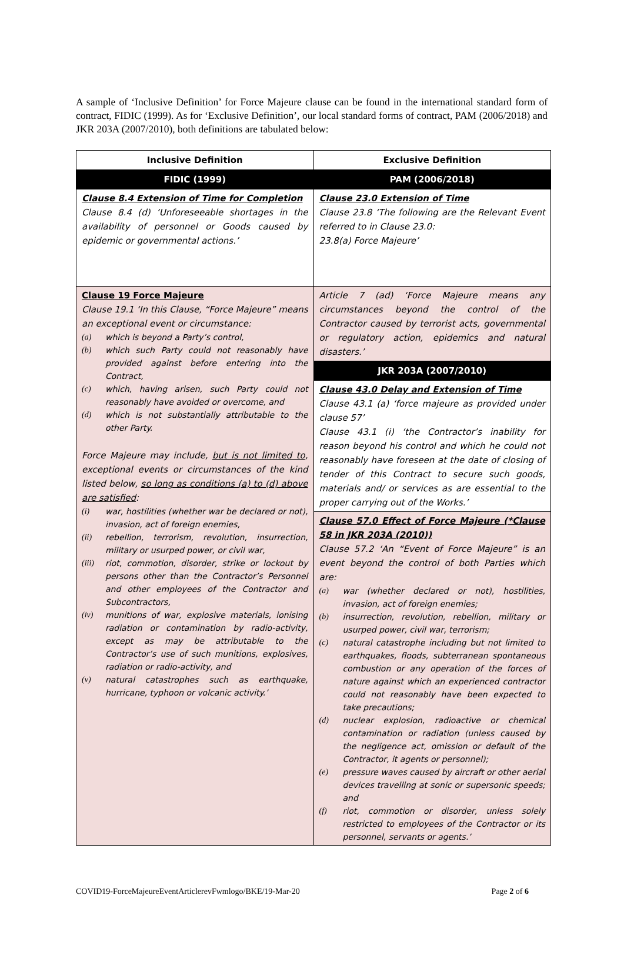A sample of ‘Inclusive Definition’ for Force Majeure clause can be found in the international standard form of contract, FIDIC (1999). As for ‘Exclusive Definition’, our local standard forms of contract, PAM (2006/2018) and JKR 203A (2007/2010), both definitions are tabulated below:
| Inclusive Definition | Exclusive Definition |
| --- | --- |
| FIDIC (1999) | PAM (2006/2018) |
| Clause 8.4 Extension of Time for Completion Clause 8.4 (d) ‘Unforeseeable shortages in the availability of personnel or Goods caused by epidemic or governmental actions.’ | Clause 23.0 Extension of Time Clause 23.8 ‘The following are the Relevant Event referred to in Clause 23.0: 23.8(a) Force Majeure’ |
| Clause 19 Force Majeure Clause 19.1 ‘In this Clause, “Force Majeure” means an exceptional event or circumstance: (a) which is beyond a Party’s control, (b) which such Party could not reasonably have provided against before entering into the Contract, (c) which, having arisen, such Party could not reasonably have avoided or overcome, and (d) which is not substantially attributable to the other Party. Force Majeure may include, but is not limited to , exceptional events or circumstances of the kind listed below, so long as conditions (a) to (d) above are satisfied : (i) war, hostilities (whether war be declared or not), invasion, act of foreign enemies, (ii) rebellion, terrorism, revolution, insurrection, military or usurped power, or civil war, (iii) riot, commotion, disorder, strike or lockout by persons other than the Contractor’s Personnel and other employees of the Contractor and Subcontractors, (iv) munitions of war, explosive materials, ionising radiation or contamination by radio-activity, except as may be attributable to the Contractor’s use of such munitions, explosives, radiation or radio-activity, and (v) natural catastrophes such as earthquake, hurricane, typhoon or volcanic activity.’ | Article 7 (ad) ‘Force Majeure means any circumstances beyond the control of the Contractor caused by terrorist acts, governmental or regulatory action, epidemics and natural disasters.’ |
| | JKR 203A (2007/2010) |
| | Clause 43.0 Delay and Extension of Time Clause 43.1 (a) ‘force majeure as provided under clause 57’ Clause 43.1 (i) ‘the Contractor’s inability for reason beyond his control and which he could not reasonably have foreseen at the date of closing of tender of this Contract to secure such goods, materials and/ or services as are essential to the proper carrying out of the Works.’ |
| | Clause 57.0 Effect of Force Majeure (*Clause 58 in JKR 203A (2010)) Clause 57.2 ‘An “Event of Force Majeure” is an event beyond the control of both Parties which are: (a) war (whether declared or not), hostilities, invasion, act of foreign enemies; (b) insurrection, revolution, rebellion, military or usurped power, civil war, terrorism; (c) natural catastrophe including but not limited to earthquakes, floods, subterranean spontaneous combustion or any operation of the forces of nature against which an experienced contractor could not reasonably have been expected to take precautions; (d) nuclear explosion, radioactive or chemical contamination or radiation (unless caused by the negligence act, omission or default of the Contractor, it agents or personnel); (e) pressure waves caused by aircraft or other aerial devices travelling at sonic or supersonic speeds; and (f) riot, commotion or disorder, unless solely restricted to employees of the Contractor or its personnel, servants or agents.’ |
COVID19-ForceMajeureEventArticlerevFwmlogo/BKE/19-Mar-20 Page 2 of 6